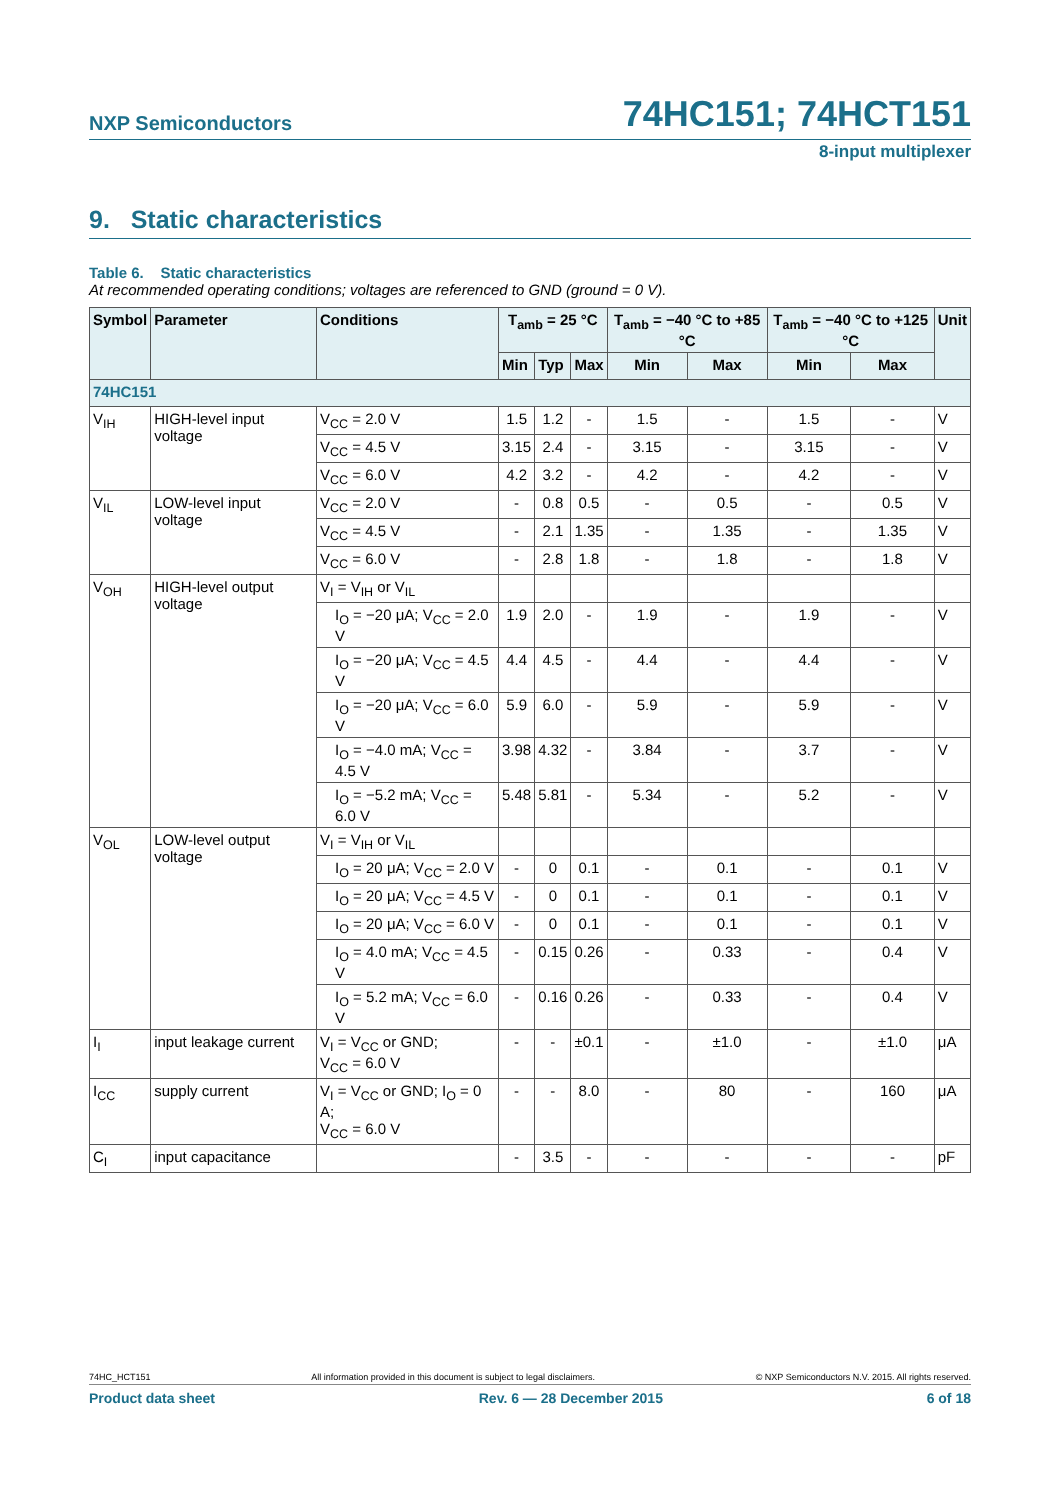NXP Semiconductors 74HC151; 74HCT151
8-input multiplexer
9. Static characteristics
Table 6. Static characteristics
At recommended operating conditions; voltages are referenced to GND (ground = 0 V).
| Symbol | Parameter | Conditions | T<sub>amb</sub> = 25 °C | | | T<sub>amb</sub> = −40 °C to +85 °C | | T<sub>amb</sub> = −40 °C to +125 °C | | Unit |
| --- | --- | --- | --- | --- | --- | --- | --- | --- | --- | --- |
| | | | Min | Typ | Max | Min | Max | Min | Max | |
| 74HC151 | | | | | | | | | | |
| V<sub>IH</sub> | HIGH-level input voltage | V<sub>CC</sub> = 2.0 V | 1.5 | 1.2 | - | 1.5 | - | 1.5 | - | V |
| | | V<sub>CC</sub> = 4.5 V | 3.15 | 2.4 | - | 3.15 | - | 3.15 | - | V |
| | | V<sub>CC</sub> = 6.0 V | 4.2 | 3.2 | - | 4.2 | - | 4.2 | - | V |
| V<sub>IL</sub> | LOW-level input voltage | V<sub>CC</sub> = 2.0 V | - | 0.8 | 0.5 | - | 0.5 | - | 0.5 | V |
| | | V<sub>CC</sub> = 4.5 V | - | 2.1 | 1.35 | - | 1.35 | - | 1.35 | V |
| | | V<sub>CC</sub> = 6.0 V | - | 2.8 | 1.8 | - | 1.8 | - | 1.8 | V |
| V<sub>OH</sub> | HIGH-level output voltage | V<sub>I</sub> = V<sub>IH</sub> or V<sub>IL</sub> | | | | | | | | |
| | | I<sub>O</sub> = −20 μA; V<sub>CC</sub> = 2.0 V | 1.9 | 2.0 | - | 1.9 | - | 1.9 | - | V |
| | | I<sub>O</sub> = −20 μA; V<sub>CC</sub> = 4.5 V | 4.4 | 4.5 | - | 4.4 | - | 4.4 | - | V |
| | | I<sub>O</sub> = −20 μA; V<sub>CC</sub> = 6.0 V | 5.9 | 6.0 | - | 5.9 | - | 5.9 | - | V |
| | | I<sub>O</sub> = −4.0 mA; V<sub>CC</sub> = 4.5 V | 3.98 | 4.32 | - | 3.84 | - | 3.7 | - | V |
| | | I<sub>O</sub> = −5.2 mA; V<sub>CC</sub> = 6.0 V | 5.48 | 5.81 | - | 5.34 | - | 5.2 | - | V |
| V<sub>OL</sub> | LOW-level output voltage | V<sub>I</sub> = V<sub>IH</sub> or V<sub>IL</sub> | | | | | | | | |
| | | I<sub>O</sub> = 20 μA; V<sub>CC</sub> = 2.0 V | - | 0 | 0.1 | - | 0.1 | - | 0.1 | V |
| | | I<sub>O</sub> = 20 μA; V<sub>CC</sub> = 4.5 V | - | 0 | 0.1 | - | 0.1 | - | 0.1 | V |
| | | I<sub>O</sub> = 20 μA; V<sub>CC</sub> = 6.0 V | - | 0 | 0.1 | - | 0.1 | - | 0.1 | V |
| | | I<sub>O</sub> = 4.0 mA; V<sub>CC</sub> = 4.5 V | - | 0.15 | 0.26 | - | 0.33 | - | 0.4 | V |
| | | I<sub>O</sub> = 5.2 mA; V<sub>CC</sub> = 6.0 V | - | 0.16 | 0.26 | - | 0.33 | - | 0.4 | V |
| I<sub>I</sub> | input leakage current | V<sub>I</sub> = V<sub>CC</sub> or GND; V<sub>CC</sub> = 6.0 V | - | - | ±0.1 | - | ±1.0 | - | ±1.0 | μA |
| I<sub>CC</sub> | supply current | V<sub>I</sub> = V<sub>CC</sub> or GND; I<sub>O</sub> = 0 A; V<sub>CC</sub> = 6.0 V | - | - | 8.0 | - | 80 | - | 160 | μA |
| C<sub>I</sub> | input capacitance | | - | 3.5 | - | - | - | - | - | pF |
74HC_HCT151 All information provided in this document is subject to legal disclaimers. © NXP Semiconductors N.V. 2015. All rights reserved.
Product data sheet Rev. 6 — 28 December 2015 6 of 18